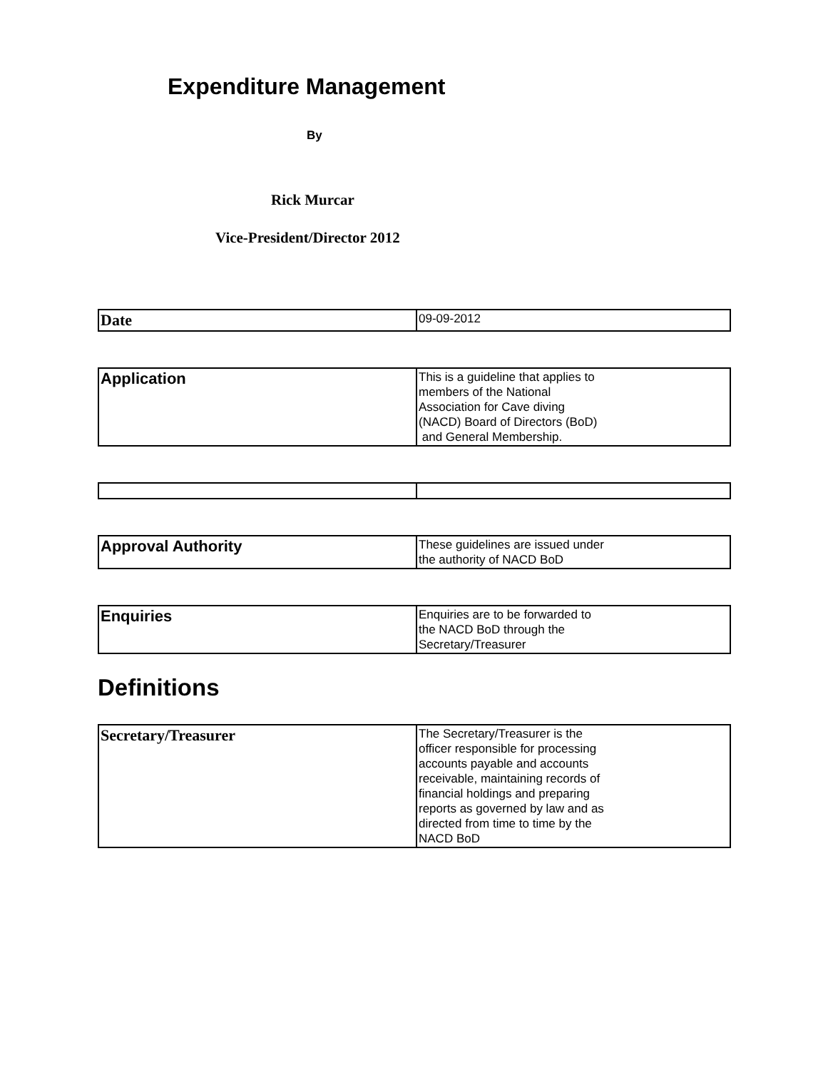Expenditure Management
By
Rick Murcar
Vice-President/Director 2012
| Date | 09-09-2012 |
| Application | This is a guideline that applies to members of the National Association for Cave diving (NACD) Board of Directors (BoD) and General Membership. |
| Approval Authority | These guidelines are issued under the authority of NACD BoD |
| Enquiries | Enquiries are to be forwarded to the NACD BoD through the Secretary/Treasurer |
Definitions
| Secretary/Treasurer | The Secretary/Treasurer is the officer responsible for processing accounts payable and accounts receivable, maintaining records of financial holdings and preparing reports as governed by law and as directed from time to time by the NACD BoD |